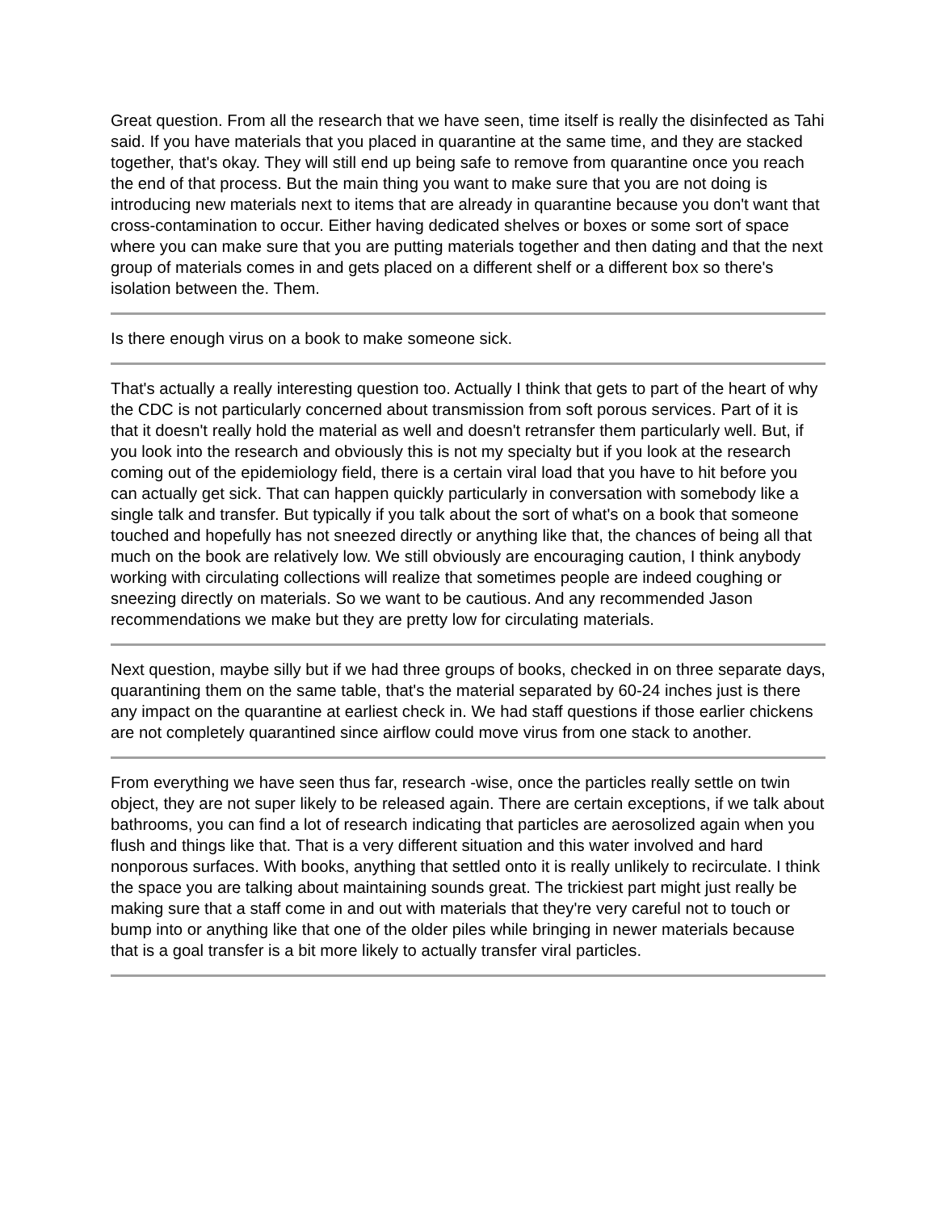Great question. From all the research that we have seen, time itself is really the disinfected as Tahi said. If you have materials that you placed in quarantine at the same time, and they are stacked together, that's okay. They will still end up being safe to remove from quarantine once you reach the end of that process. But the main thing you want to make sure that you are not doing is introducing new materials next to items that are already in quarantine because you don't want that cross-contamination to occur. Either having dedicated shelves or boxes or some sort of space where you can make sure that you are putting materials together and then dating and that the next group of materials comes in and gets placed on a different shelf or a different box so there's isolation between the. Them.
Is there enough virus on a book to make someone sick.
That's actually a really interesting question too. Actually I think that gets to part of the heart of why the CDC is not particularly concerned about transmission from soft porous services. Part of it is that it doesn't really hold the material as well and doesn't retransfer them particularly well. But, if you look into the research and obviously this is not my specialty but if you look at the research coming out of the epidemiology field, there is a certain viral load that you have to hit before you can actually get sick. That can happen quickly particularly in conversation with somebody like a single talk and transfer. But typically if you talk about the sort of what's on a book that someone touched and hopefully has not sneezed directly or anything like that, the chances of being all that much on the book are relatively low. We still obviously are encouraging caution, I think anybody working with circulating collections will realize that sometimes people are indeed coughing or sneezing directly on materials. So we want to be cautious. And any recommended Jason recommendations we make but they are pretty low for circulating materials.
Next question, maybe silly but if we had three groups of books, checked in on three separate days, quarantining them on the same table, that's the material separated by 60-24 inches just is there any impact on the quarantine at earliest check in. We had staff questions if those earlier chickens are not completely quarantined since airflow could move virus from one stack to another.
From everything we have seen thus far, research -wise, once the particles really settle on twin object, they are not super likely to be released again. There are certain exceptions, if we talk about bathrooms, you can find a lot of research indicating that particles are aerosolized again when you flush and things like that. That is a very different situation and this water involved and hard nonporous surfaces. With books, anything that settled onto it is really unlikely to recirculate. I think the space you are talking about maintaining sounds great. The trickiest part might just really be making sure that a staff come in and out with materials that they're very careful not to touch or bump into or anything like that one of the older piles while bringing in newer materials because that is a goal transfer is a bit more likely to actually transfer viral particles.